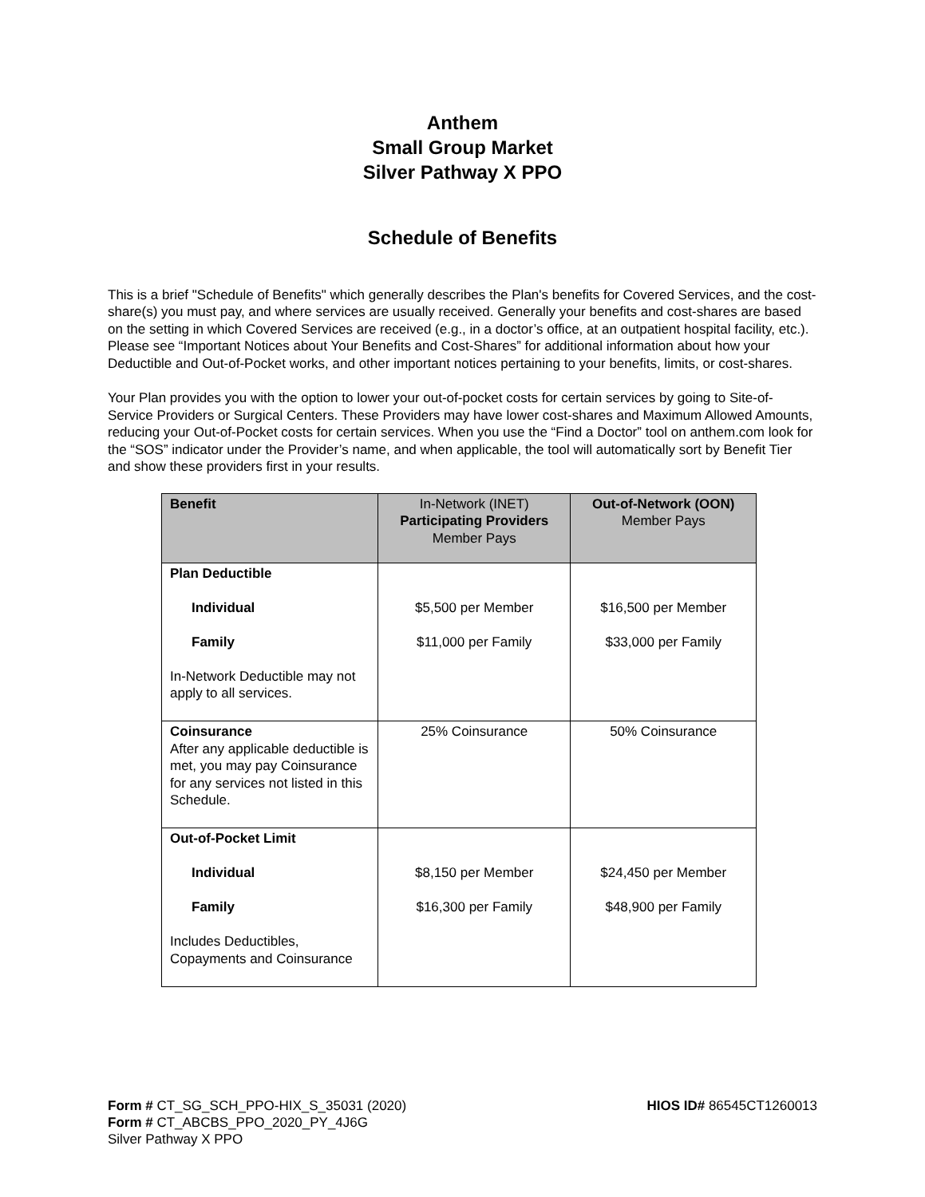Anthem
Small Group Market
Silver Pathway X PPO
Schedule of Benefits
This is a brief "Schedule of Benefits" which generally describes the Plan's benefits for Covered Services, and the cost-share(s) you must pay, and where services are usually received. Generally your benefits and cost-shares are based on the setting in which Covered Services are received (e.g., in a doctor’s office, at an outpatient hospital facility, etc.). Please see “Important Notices about Your Benefits and Cost-Shares” for additional information about how your Deductible and Out-of-Pocket works, and other important notices pertaining to your benefits, limits, or cost-shares.
Your Plan provides you with the option to lower your out-of-pocket costs for certain services by going to Site-of-Service Providers or Surgical Centers. These Providers may have lower cost-shares and Maximum Allowed Amounts, reducing your Out-of-Pocket costs for certain services. When you use the “Find a Doctor” tool on anthem.com look for the “SOS” indicator under the Provider’s name, and when applicable, the tool will automatically sort by Benefit Tier and show these providers first in your results.
| Benefit | In-Network (INET) Participating Providers Member Pays | Out-of-Network (OON) Member Pays |
| --- | --- | --- |
| Plan Deductible Individual Family In-Network Deductible may not apply to all services. | $5,500 per Member $11,000 per Family | $16,500 per Member $33,000 per Family |
| Coinsurance After any applicable deductible is met, you may pay Coinsurance for any services not listed in this Schedule. | 25% Coinsurance | 50% Coinsurance |
| Out-of-Pocket Limit Individual Family Includes Deductibles, Copayments and Coinsurance | $8,150 per Member $16,300 per Family | $24,450 per Member $48,900 per Family |
Form # CT_SG_SCH_PPO-HIX_S_35031 (2020)
Form # CT_ABCBS_PPO_2020_PY_4J6G
Silver Pathway X PPO
HIOS ID# 86545CT1260013